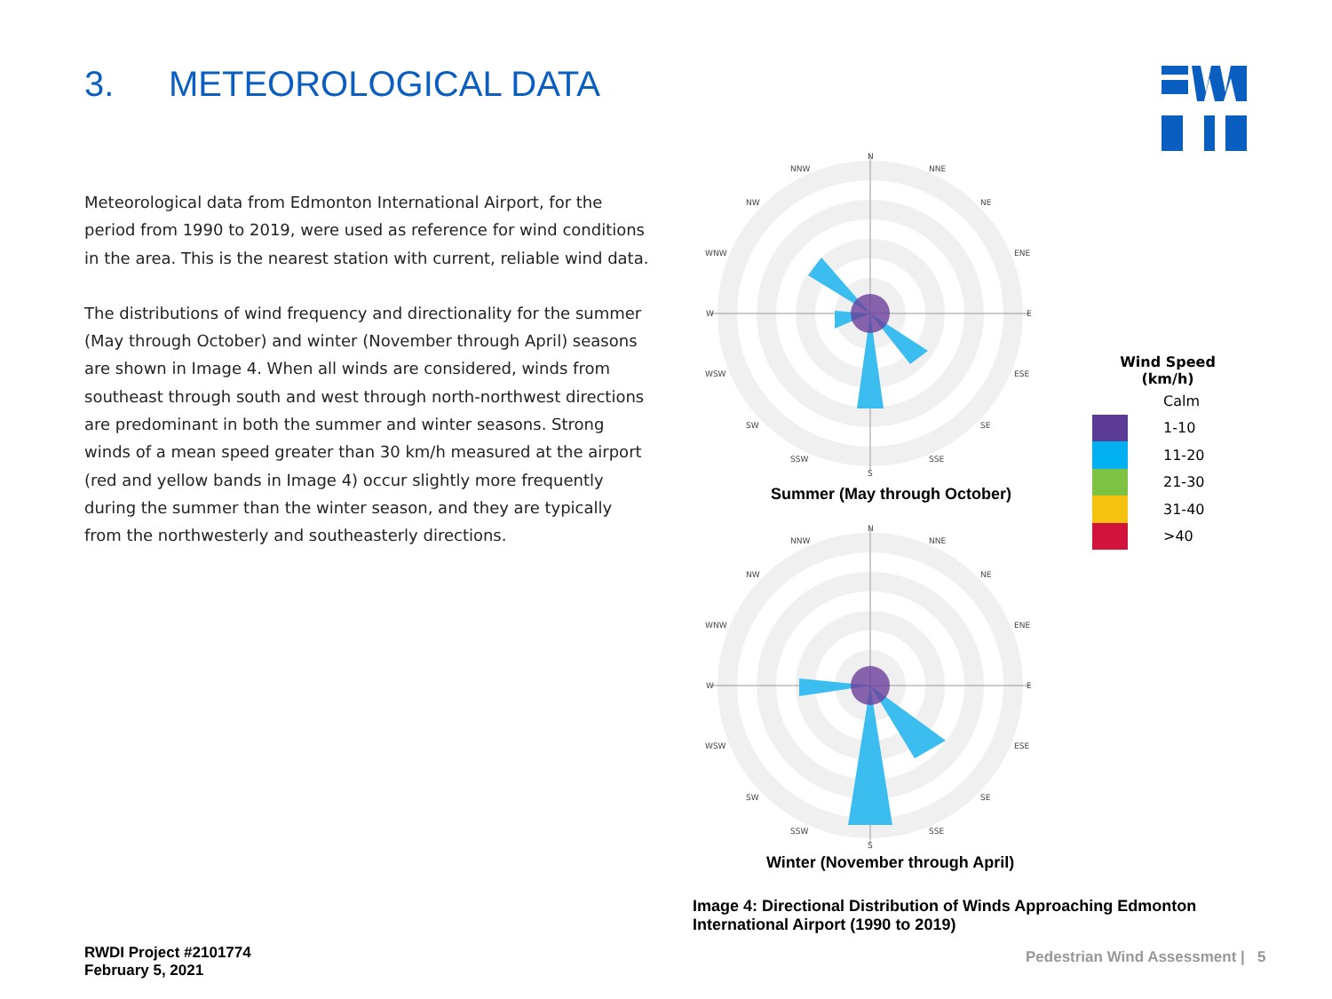3. METEOROLOGICAL DATA
Meteorological data from Edmonton International Airport, for the period from 1990 to 2019, were used as reference for wind conditions in the area. This is the nearest station with current, reliable wind data.
The distributions of wind frequency and directionality for the summer (May through October) and winter (November through April) seasons are shown in Image 4. When all winds are considered, winds from southeast through south and west through north-northwest directions are predominant in both the summer and winter seasons. Strong winds of a mean speed greater than 30 km/h measured at the airport (red and yellow bands in Image 4) occur slightly more frequently during the summer than the winter season, and they are typically from the northwesterly and southeasterly directions.
N
S
W
E
NNW
NNE
NW
NE
WNW
ENE
WSW
ESE
SW
SE
SSW
SSE
Summer (May through October)
N
S
W
E
NNW
NNE
NW
NE
WNW
ENE
WSW
ESE
SW
SE
SSW
SSE
Winter (November through April)
Wind Speed
(km/h)
Calm
1-10
11-20
21-30
31-40
>40
Image 4: Directional Distribution of Winds Approaching Edmonton International Airport (1990 to 2019)
RWDI Project #2101774
February 5, 2021
Pedestrian Wind Assessment | 5